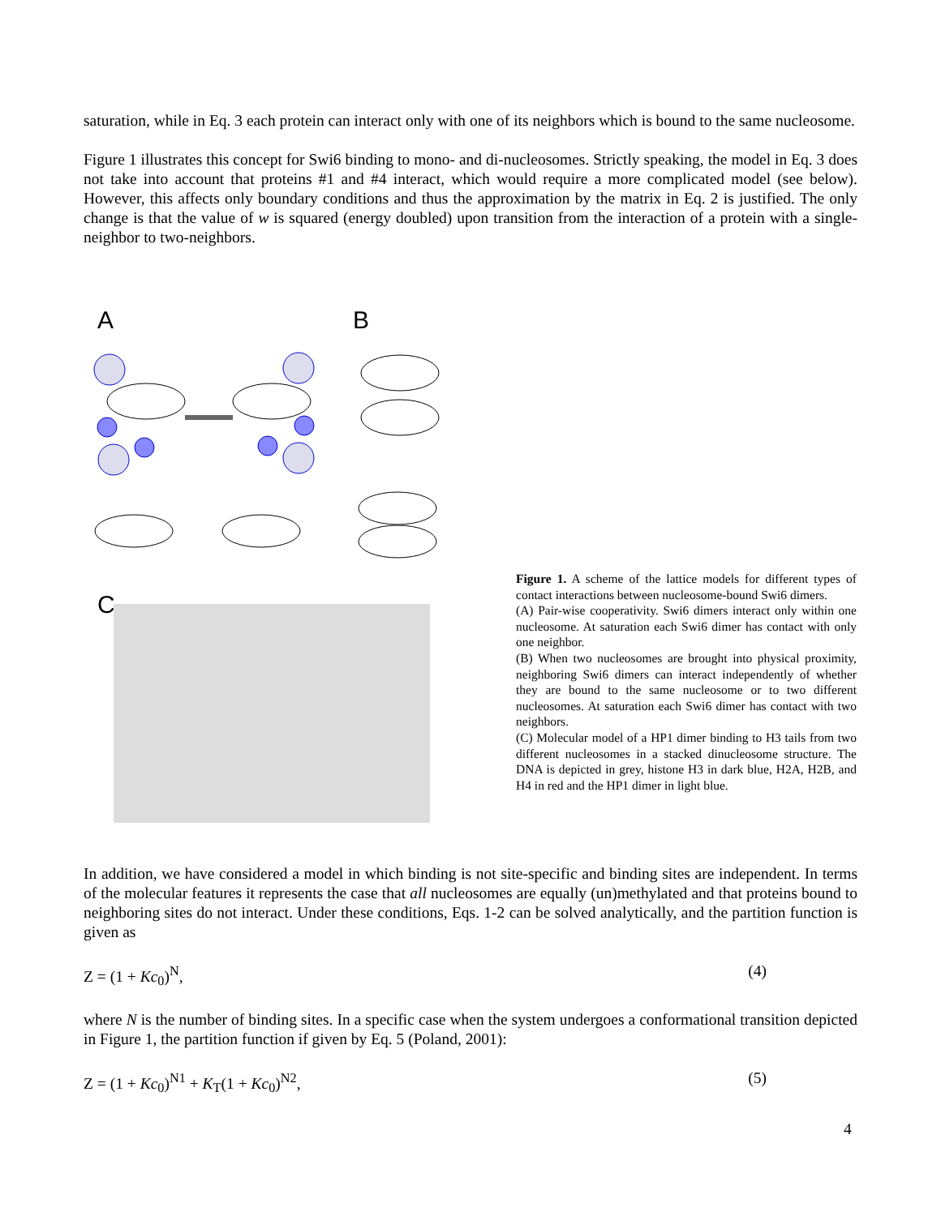saturation, while in Eq. 3 each protein can interact only with one of its neighbors which is bound to the same nucleosome.
Figure 1 illustrates this concept for Swi6 binding to mono- and di-nucleosomes. Strictly speaking, the model in Eq. 3 does not take into account that proteins #1 and #4 interact, which would require a more complicated model (see below). However, this affects only boundary conditions and thus the approximation by the matrix in Eq. 2 is justified. The only change is that the value of w is squared (energy doubled) upon transition from the interaction of a protein with a single-neighbor to two-neighbors.
A
B
C
Figure 1. A scheme of the lattice models for different types of contact interactions between nucleosome-bound Swi6 dimers.
(A) Pair-wise cooperativity. Swi6 dimers interact only within one nucleosome. At saturation each Swi6 dimer has contact with only one neighbor.
(B) When two nucleosomes are brought into physical proximity, neighboring Swi6 dimers can interact independently of whether they are bound to the same nucleosome or to two different nucleosomes. At saturation each Swi6 dimer has contact with two neighbors.
(C) Molecular model of a HP1 dimer binding to H3 tails from two different nucleosomes in a stacked dinucleosome structure. The DNA is depicted in grey, histone H3 in dark blue, H2A, H2B, and H4 in red and the HP1 dimer in light blue.
In addition, we have considered a model in which binding is not site-specific and binding sites are independent. In terms of the molecular features it represents the case that all nucleosomes are equally (un)methylated and that proteins bound to neighboring sites do not interact. Under these conditions, Eqs. 1-2 can be solved analytically, and the partition function is given as
Z = (1 + Kc<sub>0</sub>)<sup>N</sup>, (4)
where N is the number of binding sites. In a specific case when the system undergoes a conformational transition depicted in Figure 1, the partition function if given by Eq. 5 (Poland, 2001):
Z = (1 + Kc<sub>0</sub>)<sup>N1</sup> + K<sub>T</sub>(1 + Kc<sub>0</sub>)<sup>N2</sup>, (5)
4